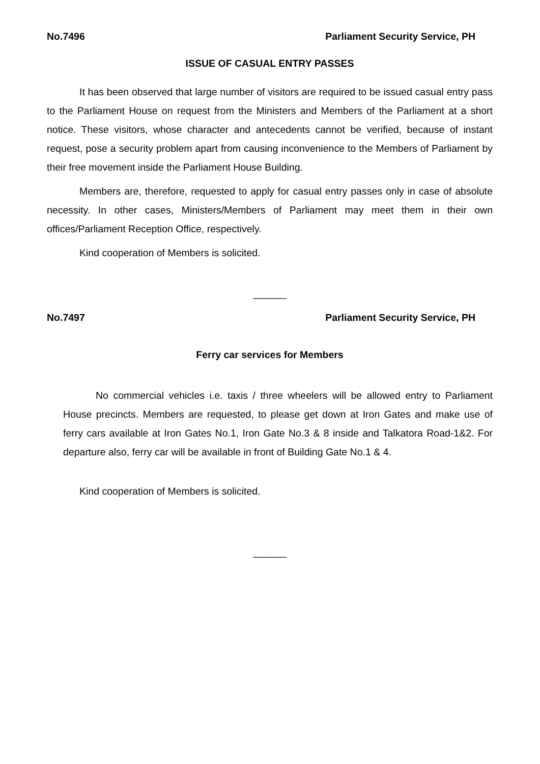No.7496 Parliament Security Service, PH
ISSUE OF CASUAL ENTRY PASSES
It has been observed that large number of visitors are required to be issued casual entry pass to the Parliament House on request from the Ministers and Members of the Parliament at a short notice. These visitors, whose character and antecedents cannot be verified, because of instant request, pose a security problem apart from causing inconvenience to the Members of Parliament by their free movement inside the Parliament House Building.
Members are, therefore, requested to apply for casual entry passes only in case of absolute necessity. In other cases, Ministers/Members of Parliament may meet them in their own offices/Parliament Reception Office, respectively.
Kind cooperation of Members is solicited.
______
No.7497 Parliament Security Service, PH
Ferry car services for Members
No commercial vehicles i.e. taxis / three wheelers will be allowed entry to Parliament House precincts. Members are requested, to please get down at Iron Gates and make use of ferry cars available at Iron Gates No.1, Iron Gate No.3 & 8 inside and Talkatora Road-1&2. For departure also, ferry car will be available in front of Building Gate No.1 & 4.
Kind cooperation of Members is solicited.
______